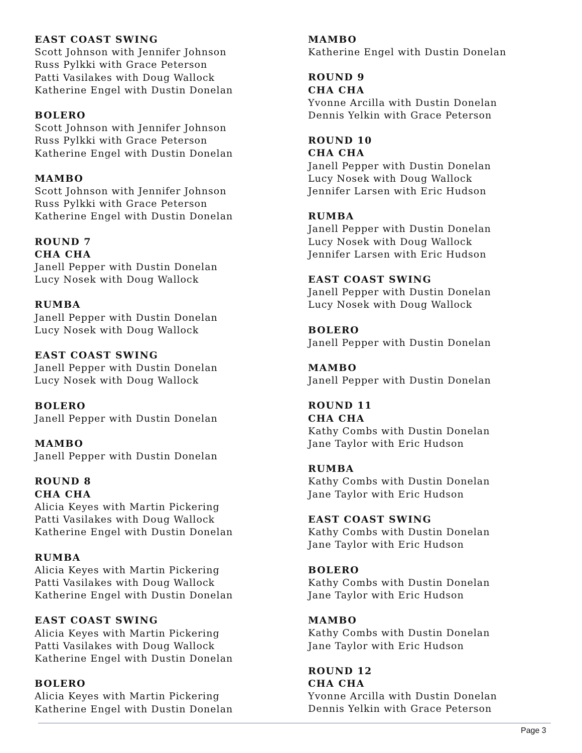EAST COAST SWING
Scott Johnson with Jennifer Johnson
Russ Pylkki with Grace Peterson
Patti Vasilakes with Doug Wallock
Katherine Engel with Dustin Donelan
BOLERO
Scott Johnson with Jennifer Johnson
Russ Pylkki with Grace Peterson
Katherine Engel with Dustin Donelan
MAMBO
Scott Johnson with Jennifer Johnson
Russ Pylkki with Grace Peterson
Katherine Engel with Dustin Donelan
ROUND 7
CHA CHA
Janell Pepper with Dustin Donelan
Lucy Nosek with Doug Wallock
RUMBA
Janell Pepper with Dustin Donelan
Lucy Nosek with Doug Wallock
EAST COAST SWING
Janell Pepper with Dustin Donelan
Lucy Nosek with Doug Wallock
BOLERO
Janell Pepper with Dustin Donelan
MAMBO
Janell Pepper with Dustin Donelan
ROUND 8
CHA CHA
Alicia Keyes with Martin Pickering
Patti Vasilakes with Doug Wallock
Katherine Engel with Dustin Donelan
RUMBA
Alicia Keyes with Martin Pickering
Patti Vasilakes with Doug Wallock
Katherine Engel with Dustin Donelan
EAST COAST SWING
Alicia Keyes with Martin Pickering
Patti Vasilakes with Doug Wallock
Katherine Engel with Dustin Donelan
BOLERO
Alicia Keyes with Martin Pickering
Katherine Engel with Dustin Donelan
MAMBO
Katherine Engel with Dustin Donelan
ROUND 9
CHA CHA
Yvonne Arcilla with Dustin Donelan
Dennis Yelkin with Grace Peterson
ROUND 10
CHA CHA
Janell Pepper with Dustin Donelan
Lucy Nosek with Doug Wallock
Jennifer Larsen with Eric Hudson
RUMBA
Janell Pepper with Dustin Donelan
Lucy Nosek with Doug Wallock
Jennifer Larsen with Eric Hudson
EAST COAST SWING
Janell Pepper with Dustin Donelan
Lucy Nosek with Doug Wallock
BOLERO
Janell Pepper with Dustin Donelan
MAMBO
Janell Pepper with Dustin Donelan
ROUND 11
CHA CHA
Kathy Combs with Dustin Donelan
Jane Taylor with Eric Hudson
RUMBA
Kathy Combs with Dustin Donelan
Jane Taylor with Eric Hudson
EAST COAST SWING
Kathy Combs with Dustin Donelan
Jane Taylor with Eric Hudson
BOLERO
Kathy Combs with Dustin Donelan
Jane Taylor with Eric Hudson
MAMBO
Kathy Combs with Dustin Donelan
Jane Taylor with Eric Hudson
ROUND 12
CHA CHA
Yvonne Arcilla with Dustin Donelan
Dennis Yelkin with Grace Peterson
Page 3